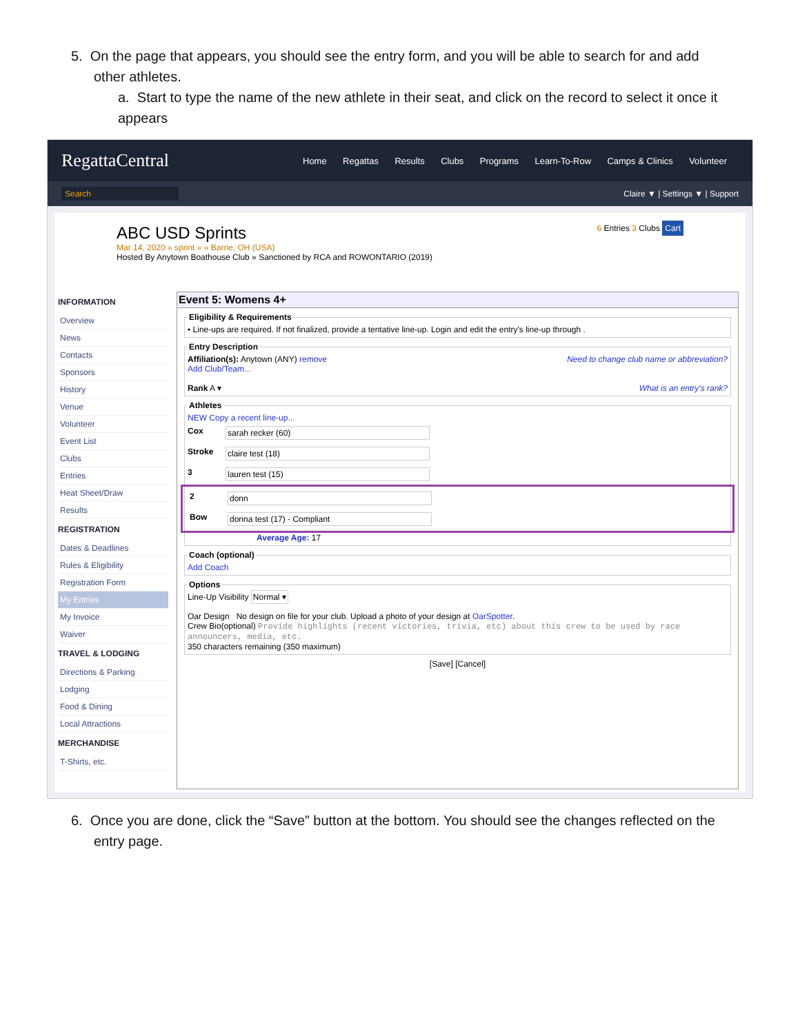5. On the page that appears, you should see the entry form, and you will be able to search for and add
other athletes.
a. Start to type the name of the new athlete in their seat, and click on the record to select it once it appears
RegattaCentral
Home Regattas Results Clubs Programs Learn-To-Row Camps & Clinics Volunteer
Search Claire ▼ | Settings ▼ | Support
ABC USD Sprints
Mar 14, 2020 » sprint » » Barrie, OH (USA)
Hosted By Anytown Boathouse Club » Sanctioned by RCA and ROWONTARIO (2019)
6 Entries 3 Clubs Cart
INFORMATION
Overview
News
Contacts
Sponsors
History
Venue
Volunteer
Event List
Clubs
Entries
Heat Sheet/Draw
Results
REGISTRATION
Dates & Deadlines
Rules & Eligibility
Registration Form
My Entries
My Invoice
Waiver
TRAVEL & LODGING
Directions & Parking
Lodging
Food & Dining
Local Attractions
MERCHANDISE
T-Shirts, etc.
Event 5: Womens 4+
Eligibility & Requirements• Line-ups are required. If not finalized, provide a tentative line-up. Login and edit the entry's line-up through . Entry DescriptionAffiliation(s): Anytown (ANY) remove Need to change club name or abbreviation?
Add Club/Team...
Rank A ▾ What is an entry's rank? AthletesNEW Copy a recent line-up...
Cox sarah recker (60)
Stroke claire test (18)
3 lauren test (15)
2 donn
Bow donna test (17) - Compliant
Average Age: 17
Coach (optional)Add Coach OptionsLine-Up Visibility Normal ▾
Oar Design No design on file for your club. Upload a photo of your design at OarSpotter.
Crew Bio(optional) Provide highlights (recent victories, trivia, etc) about this crew to be used by race announcers, media, etc.
350 characters remaining (350 maximum)
[Save] [Cancel]
6. Once you are done, click the “Save” button at the bottom. You should see the changes reflected on the
entry page.